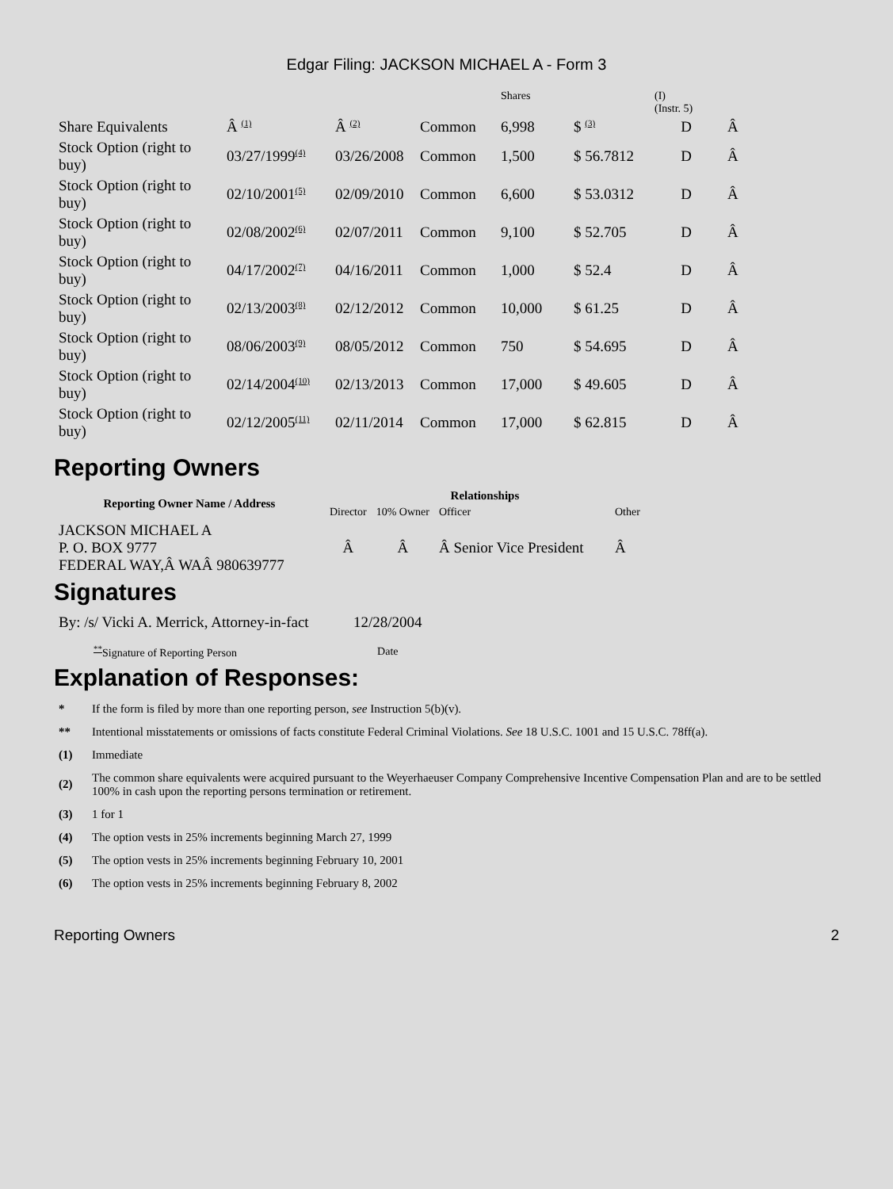Edgar Filing: JACKSON MICHAEL A - Form 3
| | | | | Shares | | (I) (Instr. 5) | |
| Share Equivalents | Â <sup>(1)</sup> | Â <sup>(2)</sup> | Common | 6,998 | $ <sup>(3)</sup> | D | Â |
| Stock Option (right to buy) | 03/27/1999<sup>(4)</sup> | 03/26/2008 | Common | 1,500 | $ 56.7812 | D | Â |
| Stock Option (right to buy) | 02/10/2001<sup>(5)</sup> | 02/09/2010 | Common | 6,600 | $ 53.0312 | D | Â |
| Stock Option (right to buy) | 02/08/2002<sup>(6)</sup> | 02/07/2011 | Common | 9,100 | $ 52.705 | D | Â |
| Stock Option (right to buy) | 04/17/2002<sup>(7)</sup> | 04/16/2011 | Common | 1,000 | $ 52.4 | D | Â |
| Stock Option (right to buy) | 02/13/2003<sup>(8)</sup> | 02/12/2012 | Common | 10,000 | $ 61.25 | D | Â |
| Stock Option (right to buy) | 08/06/2003<sup>(9)</sup> | 08/05/2012 | Common | 750 | $ 54.695 | D | Â |
| Stock Option (right to buy) | 02/14/2004<sup>(10)</sup> | 02/13/2013 | Common | 17,000 | $ 49.605 | D | Â |
| Stock Option (right to buy) | 02/12/2005<sup>(11)</sup> | 02/11/2014 | Common | 17,000 | $ 62.815 | D | Â |
Reporting Owners
| Reporting Owner Name / Address | Relationships | | | |
| --- | --- | --- | --- | --- |
| | Director | 10% Owner | Officer | Other |
| JACKSON MICHAEL A P. O. BOX 9777 FEDERAL WAY,Â WAÂ 980639777 | Â | Â | Â Senior Vice President | Â |
Signatures
| By: /s/ Vicki A. Merrick, Attorney-in-fact | 12/28/2004 |
| <sup>**</sup> Signature of Reporting Person | Date |
Explanation of Responses:
| * | If the form is filed by more than one reporting person, see Instruction 5(b)(v). |
| ** | Intentional misstatements or omissions of facts constitute Federal Criminal Violations. See 18 U.S.C. 1001 and 15 U.S.C. 78ff(a). |
| (1) | Immediate |
| (2) | The common share equivalents were acquired pursuant to the Weyerhaeuser Company Comprehensive Incentive Compensation Plan and are to be settled 100% in cash upon the reporting persons termination or retirement. |
| (3) | 1 for 1 |
| (4) | The option vests in 25% increments beginning March 27, 1999 |
| (5) | The option vests in 25% increments beginning February 10, 2001 |
| (6) | The option vests in 25% increments beginning February 8, 2002 |
Reporting Owners 2